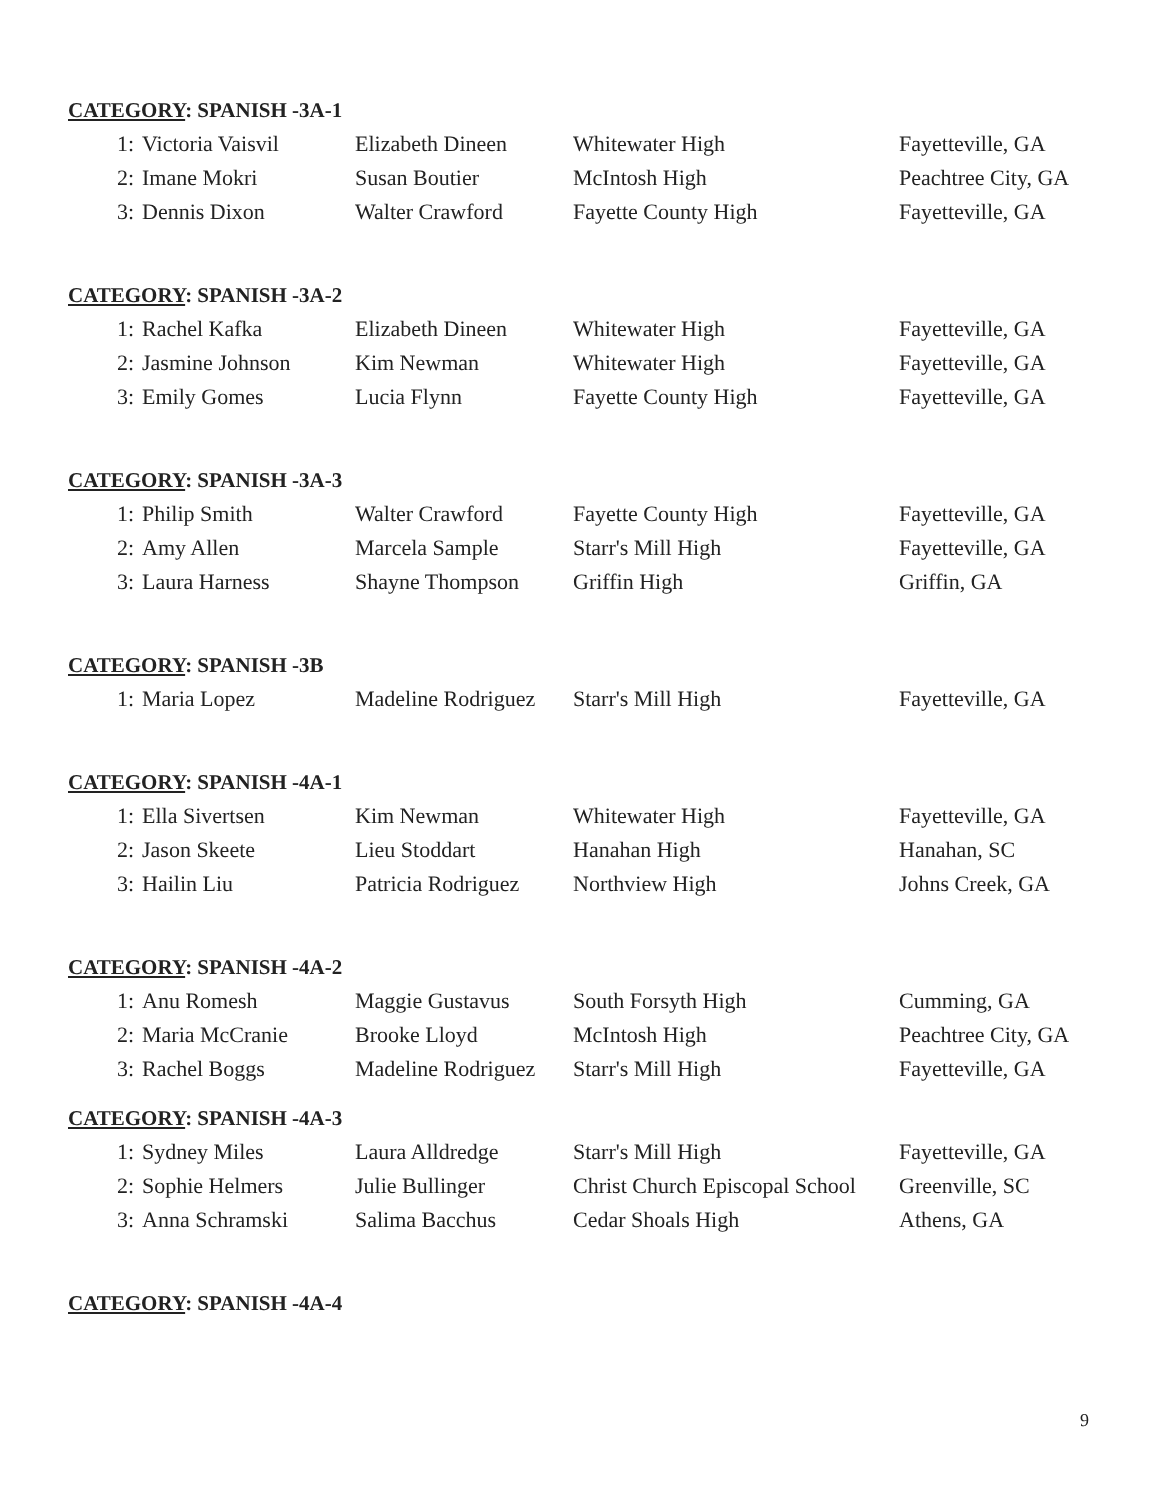CATEGORY: SPANISH -3A-1
| 1: | Victoria Vaisvil | Elizabeth Dineen | Whitewater High | Fayetteville, GA |
| 2: | Imane Mokri | Susan Boutier | McIntosh High | Peachtree City, GA |
| 3: | Dennis Dixon | Walter Crawford | Fayette County High | Fayetteville, GA |
CATEGORY: SPANISH -3A-2
| 1: | Rachel Kafka | Elizabeth Dineen | Whitewater High | Fayetteville, GA |
| 2: | Jasmine Johnson | Kim Newman | Whitewater High | Fayetteville, GA |
| 3: | Emily Gomes | Lucia Flynn | Fayette County High | Fayetteville, GA |
CATEGORY: SPANISH -3A-3
| 1: | Philip Smith | Walter Crawford | Fayette County High | Fayetteville, GA |
| 2: | Amy Allen | Marcela Sample | Starr's Mill High | Fayetteville, GA |
| 3: | Laura Harness | Shayne Thompson | Griffin High | Griffin, GA |
CATEGORY: SPANISH -3B
| 1: | Maria Lopez | Madeline Rodriguez | Starr's Mill High | Fayetteville, GA |
CATEGORY: SPANISH -4A-1
| 1: | Ella Sivertsen | Kim Newman | Whitewater High | Fayetteville, GA |
| 2: | Jason Skeete | Lieu Stoddart | Hanahan High | Hanahan, SC |
| 3: | Hailin Liu | Patricia Rodriguez | Northview High | Johns Creek, GA |
CATEGORY: SPANISH -4A-2
| 1: | Anu Romesh | Maggie Gustavus | South Forsyth High | Cumming, GA |
| 2: | Maria McCranie | Brooke Lloyd | McIntosh High | Peachtree City, GA |
| 3: | Rachel Boggs | Madeline Rodriguez | Starr's Mill High | Fayetteville, GA |
CATEGORY: SPANISH -4A-3
| 1: | Sydney Miles | Laura Alldredge | Starr's Mill High | Fayetteville, GA |
| 2: | Sophie Helmers | Julie Bullinger | Christ Church Episcopal School | Greenville, SC |
| 3: | Anna Schramski | Salima Bacchus | Cedar Shoals High | Athens, GA |
CATEGORY: SPANISH -4A-4
9